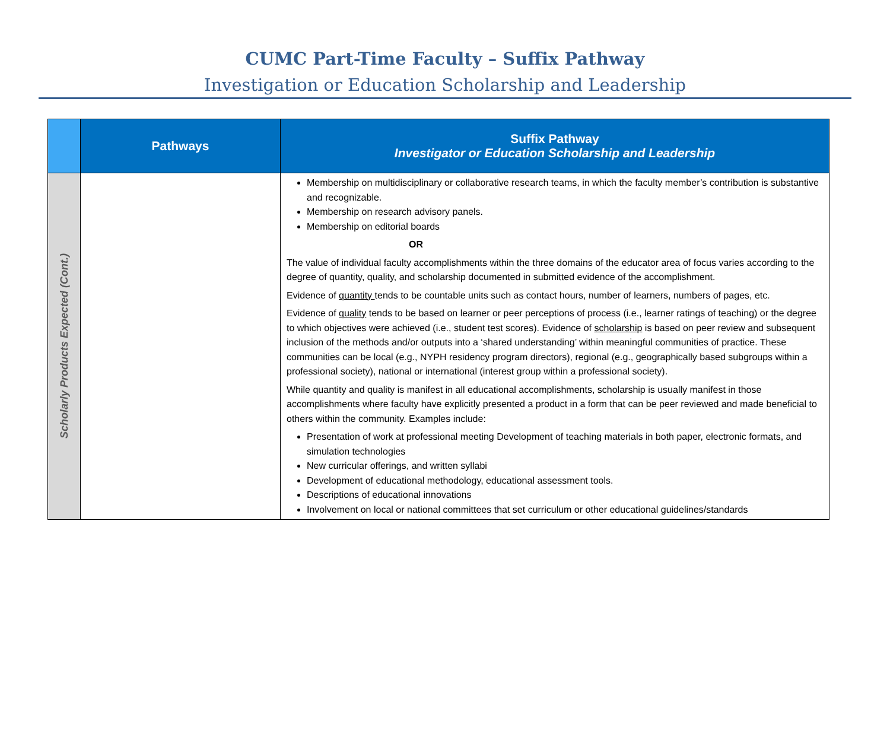CUMC Part-Time Faculty – Suffix Pathway
Investigation or Education Scholarship and Leadership
| | Pathways | Suffix Pathway Investigator or Education Scholarship and Leadership |
| --- | --- | --- |
| Scholarly Products Expected (Cont.) | | Membership on multidisciplinary or collaborative research teams, in which the faculty member’s contribution is substantive and recognizable. Membership on research advisory panels. Membership on editorial boards OR The value of individual faculty accomplishments within the three domains of the educator area of focus varies according to the degree of quantity, quality, and scholarship documented in submitted evidence of the accomplishment. Evidence of quantity tends to be countable units such as contact hours, number of learners, numbers of pages, etc. Evidence of quality tends to be based on learner or peer perceptions of process (i.e., learner ratings of teaching) or the degree to which objectives were achieved (i.e., student test scores). Evidence of scholarship is based on peer review and subsequent inclusion of the methods and/or outputs into a ‘shared understanding’ within meaningful communities of practice. These communities can be local (e.g., NYPH residency program directors), regional (e.g., geographically based subgroups within a professional society), national or international (interest group within a professional society). While quantity and quality is manifest in all educational accomplishments, scholarship is usually manifest in those accomplishments where faculty have explicitly presented a product in a form that can be peer reviewed and made beneficial to others within the community. Examples include: Presentation of work at professional meeting Development of teaching materials in both paper, electronic formats, and simulation technologies New curricular offerings, and written syllabi Development of educational methodology, educational assessment tools. Descriptions of educational innovations Involvement on local or national committees that set curriculum or other educational guidelines/standards |